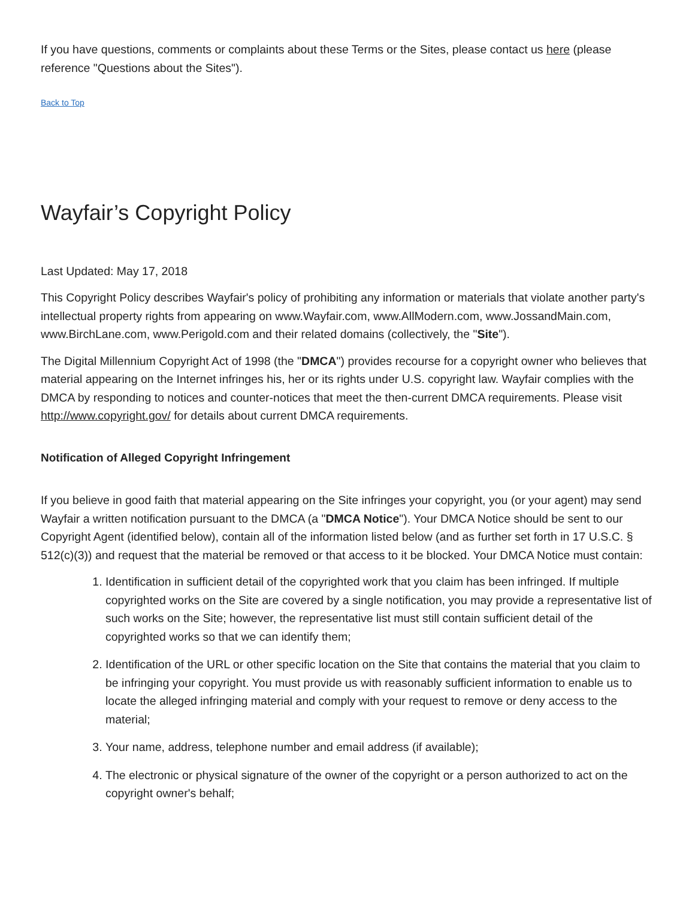If you have questions, comments or complaints about these Terms or the Sites, please contact us here (please reference "Questions about the Sites").
Back to Top
Wayfair’s Copyright Policy
Last Updated: May 17, 2018
This Copyright Policy describes Wayfair's policy of prohibiting any information or materials that violate another party's intellectual property rights from appearing on www.Wayfair.com, www.AllModern.com, www.JossandMain.com, www.BirchLane.com, www.Perigold.com and their related domains (collectively, the "Site").
The Digital Millennium Copyright Act of 1998 (the "DMCA") provides recourse for a copyright owner who believes that material appearing on the Internet infringes his, her or its rights under U.S. copyright law. Wayfair complies with the DMCA by responding to notices and counter-notices that meet the then-current DMCA requirements. Please visit http://www.copyright.gov/ for details about current DMCA requirements.
Notification of Alleged Copyright Infringement
If you believe in good faith that material appearing on the Site infringes your copyright, you (or your agent) may send Wayfair a written notification pursuant to the DMCA (a "DMCA Notice"). Your DMCA Notice should be sent to our Copyright Agent (identified below), contain all of the information listed below (and as further set forth in 17 U.S.C. § 512(c)(3)) and request that the material be removed or that access to it be blocked. Your DMCA Notice must contain:
1. Identification in sufficient detail of the copyrighted work that you claim has been infringed. If multiple copyrighted works on the Site are covered by a single notification, you may provide a representative list of such works on the Site; however, the representative list must still contain sufficient detail of the copyrighted works so that we can identify them;
2. Identification of the URL or other specific location on the Site that contains the material that you claim to be infringing your copyright. You must provide us with reasonably sufficient information to enable us to locate the alleged infringing material and comply with your request to remove or deny access to the material;
3. Your name, address, telephone number and email address (if available);
4. The electronic or physical signature of the owner of the copyright or a person authorized to act on the copyright owner's behalf;